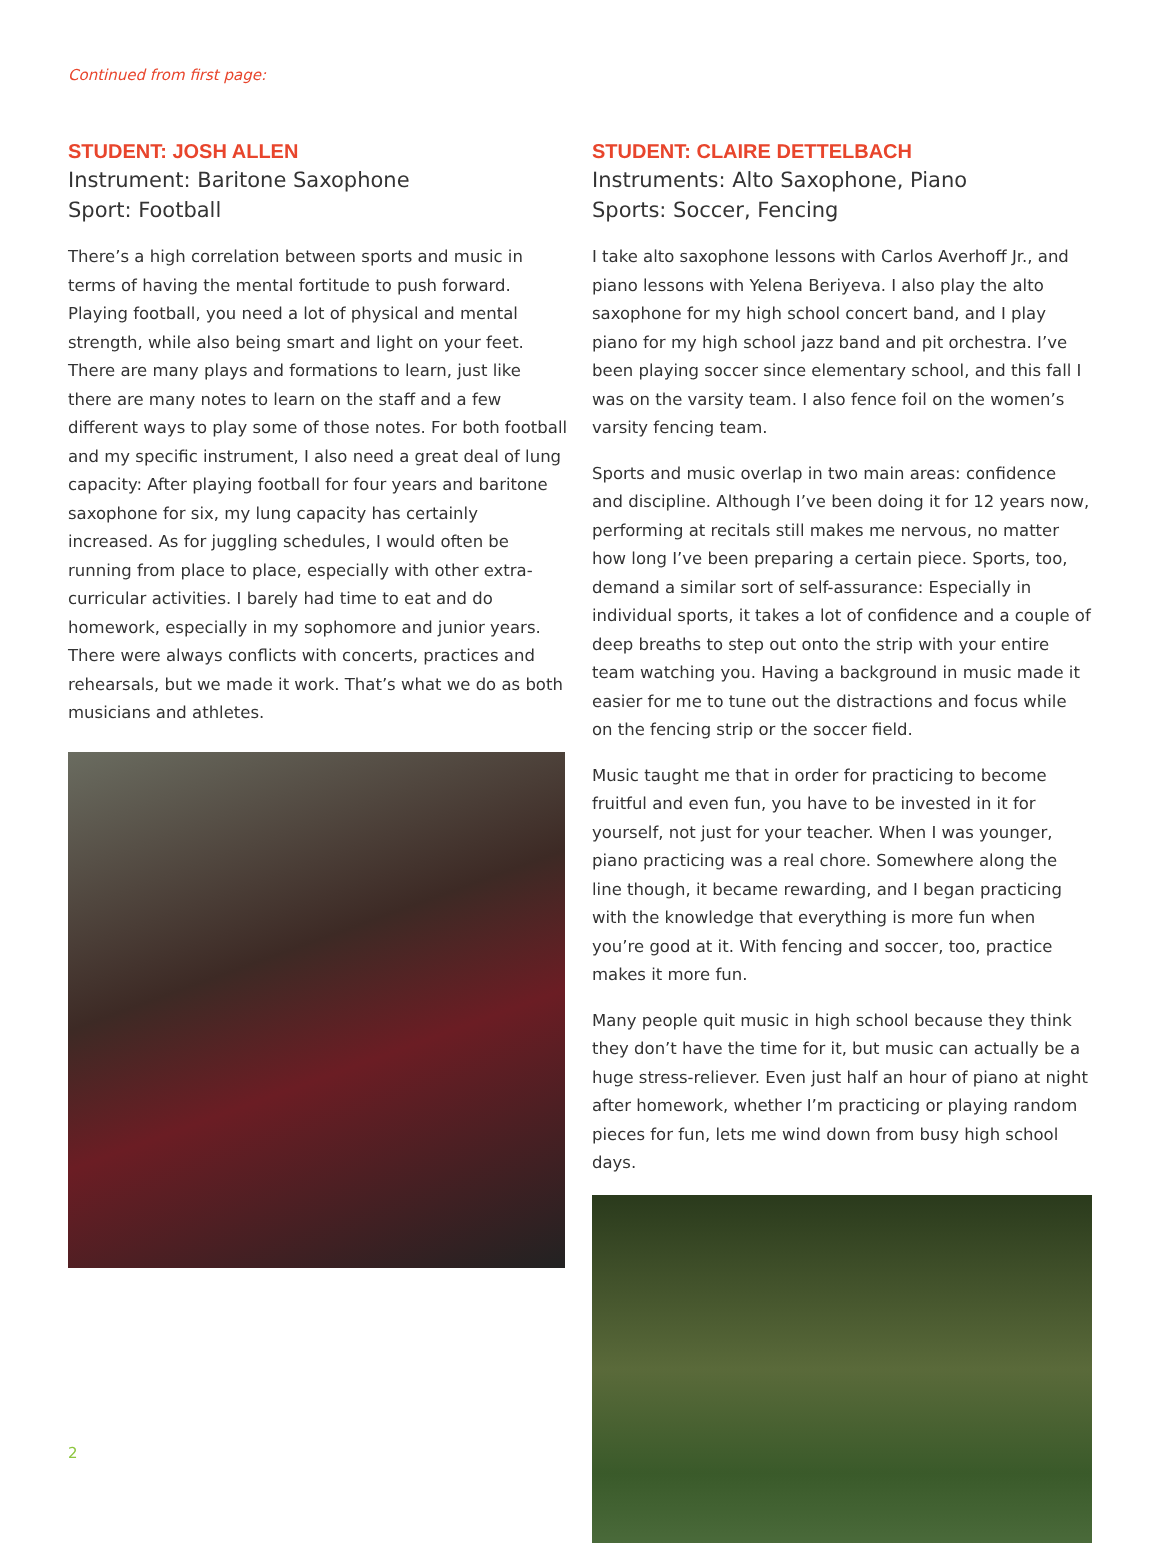Continued from first page:
STUDENT: JOSH ALLEN
Instrument: Baritone Saxophone
Sport: Football
There’s a high correlation between sports and music in terms of having the mental fortitude to push forward. Playing football, you need a lot of physical and mental strength, while also being smart and light on your feet. There are many plays and formations to learn, just like there are many notes to learn on the staff and a few different ways to play some of those notes. For both football and my specific instrument, I also need a great deal of lung capacity: After playing football for four years and baritone saxophone for six, my lung capacity has certainly increased. As for juggling schedules, I would often be running from place to place, especially with other extra-curricular activities. I barely had time to eat and do homework, especially in my sophomore and junior years. There were always conflicts with concerts, practices and rehearsals, but we made it work. That’s what we do as both musicians and athletes.
STUDENT: CLAIRE DETTELBACH
Instruments: Alto Saxophone, Piano
Sports: Soccer, Fencing
I take alto saxophone lessons with Carlos Averhoff Jr., and piano lessons with Yelena Beriyeva. I also play the alto saxophone for my high school concert band, and I play piano for my high school jazz band and pit orchestra. I’ve been playing soccer since elementary school, and this fall I was on the varsity team. I also fence foil on the women’s varsity fencing team.
Sports and music overlap in two main areas: confidence and discipline. Although I’ve been doing it for 12 years now, performing at recitals still makes me nervous, no matter how long I’ve been preparing a certain piece. Sports, too, demand a similar sort of self-assurance: Especially in individual sports, it takes a lot of confidence and a couple of deep breaths to step out onto the strip with your entire team watching you. Having a background in music made it easier for me to tune out the distractions and focus while on the fencing strip or the soccer field.
Music taught me that in order for practicing to become fruitful and even fun, you have to be invested in it for yourself, not just for your teacher. When I was younger, piano practicing was a real chore. Somewhere along the line though, it became rewarding, and I began practicing with the knowledge that everything is more fun when you’re good at it. With fencing and soccer, too, practice makes it more fun.
Many people quit music in high school because they think they don’t have the time for it, but music can actually be a huge stress-reliever. Even just half an hour of piano at night after homework, whether I’m practicing or playing random pieces for fun, lets me wind down from busy high school days.
2